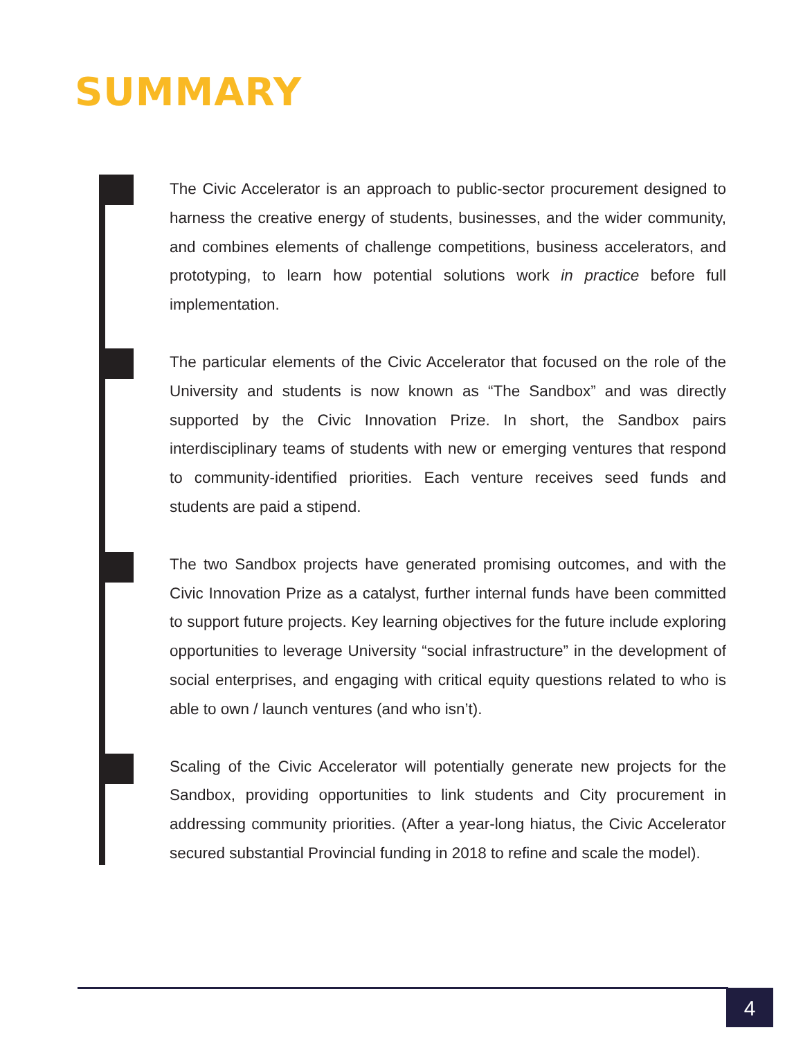SUMMARY
The Civic Accelerator is an approach to public-sector procurement designed to harness the creative energy of students, businesses, and the wider community, and combines elements of challenge competitions, business accelerators, and prototyping, to learn how potential solutions work in practice before full implementation.
The particular elements of the Civic Accelerator that focused on the role of the University and students is now known as “The Sandbox” and was directly supported by the Civic Innovation Prize. In short, the Sandbox pairs interdisciplinary teams of students with new or emerging ventures that respond to community-identified priorities. Each venture receives seed funds and students are paid a stipend.
The two Sandbox projects have generated promising outcomes, and with the Civic Innovation Prize as a catalyst, further internal funds have been committed to support future projects. Key learning objectives for the future include exploring opportunities to leverage University “social infrastructure” in the development of social enterprises, and engaging with critical equity questions related to who is able to own / launch ventures (and who isn’t).
Scaling of the Civic Accelerator will potentially generate new projects for the Sandbox, providing opportunities to link students and City procurement in addressing community priorities. (After a year-long hiatus, the Civic Accelerator secured substantial Provincial funding in 2018 to refine and scale the model).
4